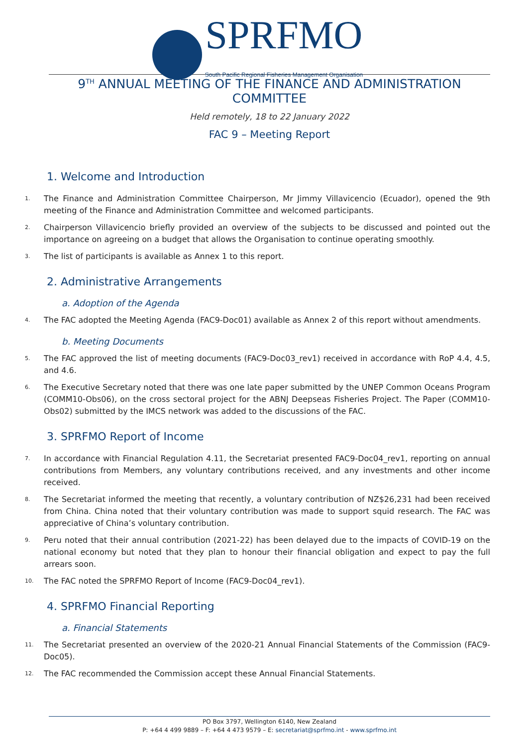SPRFMO South Pacific Regional Fisheries Management Organisation
9<sup>TH</sup> ANNUAL MEETING OF THE FINANCE AND ADMINISTRATION COMMITTEE
Held remotely, 18 to 22 January 2022
FAC 9 – Meeting Report
1. Welcome and Introduction
1. The Finance and Administration Committee Chairperson, Mr Jimmy Villavicencio (Ecuador), opened the 9th meeting of the Finance and Administration Committee and welcomed participants.
2. Chairperson Villavicencio briefly provided an overview of the subjects to be discussed and pointed out the importance on agreeing on a budget that allows the Organisation to continue operating smoothly.
3. The list of participants is available as Annex 1 to this report.
2. Administrative Arrangements
a. Adoption of the Agenda
4. The FAC adopted the Meeting Agenda (FAC9-Doc01) available as Annex 2 of this report without amendments.
b. Meeting Documents
5. The FAC approved the list of meeting documents (FAC9-Doc03_rev1) received in accordance with RoP 4.4, 4.5, and 4.6.
6. The Executive Secretary noted that there was one late paper submitted by the UNEP Common Oceans Program (COMM10-Obs06), on the cross sectoral project for the ABNJ Deepseas Fisheries Project. The Paper (COMM10-Obs02) submitted by the IMCS network was added to the discussions of the FAC.
3. SPRFMO Report of Income
7. In accordance with Financial Regulation 4.11, the Secretariat presented FAC9-Doc04_rev1, reporting on annual contributions from Members, any voluntary contributions received, and any investments and other income received.
8. The Secretariat informed the meeting that recently, a voluntary contribution of NZ$26,231 had been received from China. China noted that their voluntary contribution was made to support squid research. The FAC was appreciative of China’s voluntary contribution.
9. Peru noted that their annual contribution (2021-22) has been delayed due to the impacts of COVID-19 on the national economy but noted that they plan to honour their financial obligation and expect to pay the full arrears soon.
10. The FAC noted the SPRFMO Report of Income (FAC9-Doc04_rev1).
4. SPRFMO Financial Reporting
a. Financial Statements
11. The Secretariat presented an overview of the 2020-21 Annual Financial Statements of the Commission (FAC9-Doc05).
12. The FAC recommended the Commission accept these Annual Financial Statements.
PO Box 3797, Wellington 6140, New Zealand
P: +64 4 499 9889 – F: +64 4 473 9579 – E: secretariat@sprfmo.int - www.sprfmo.int